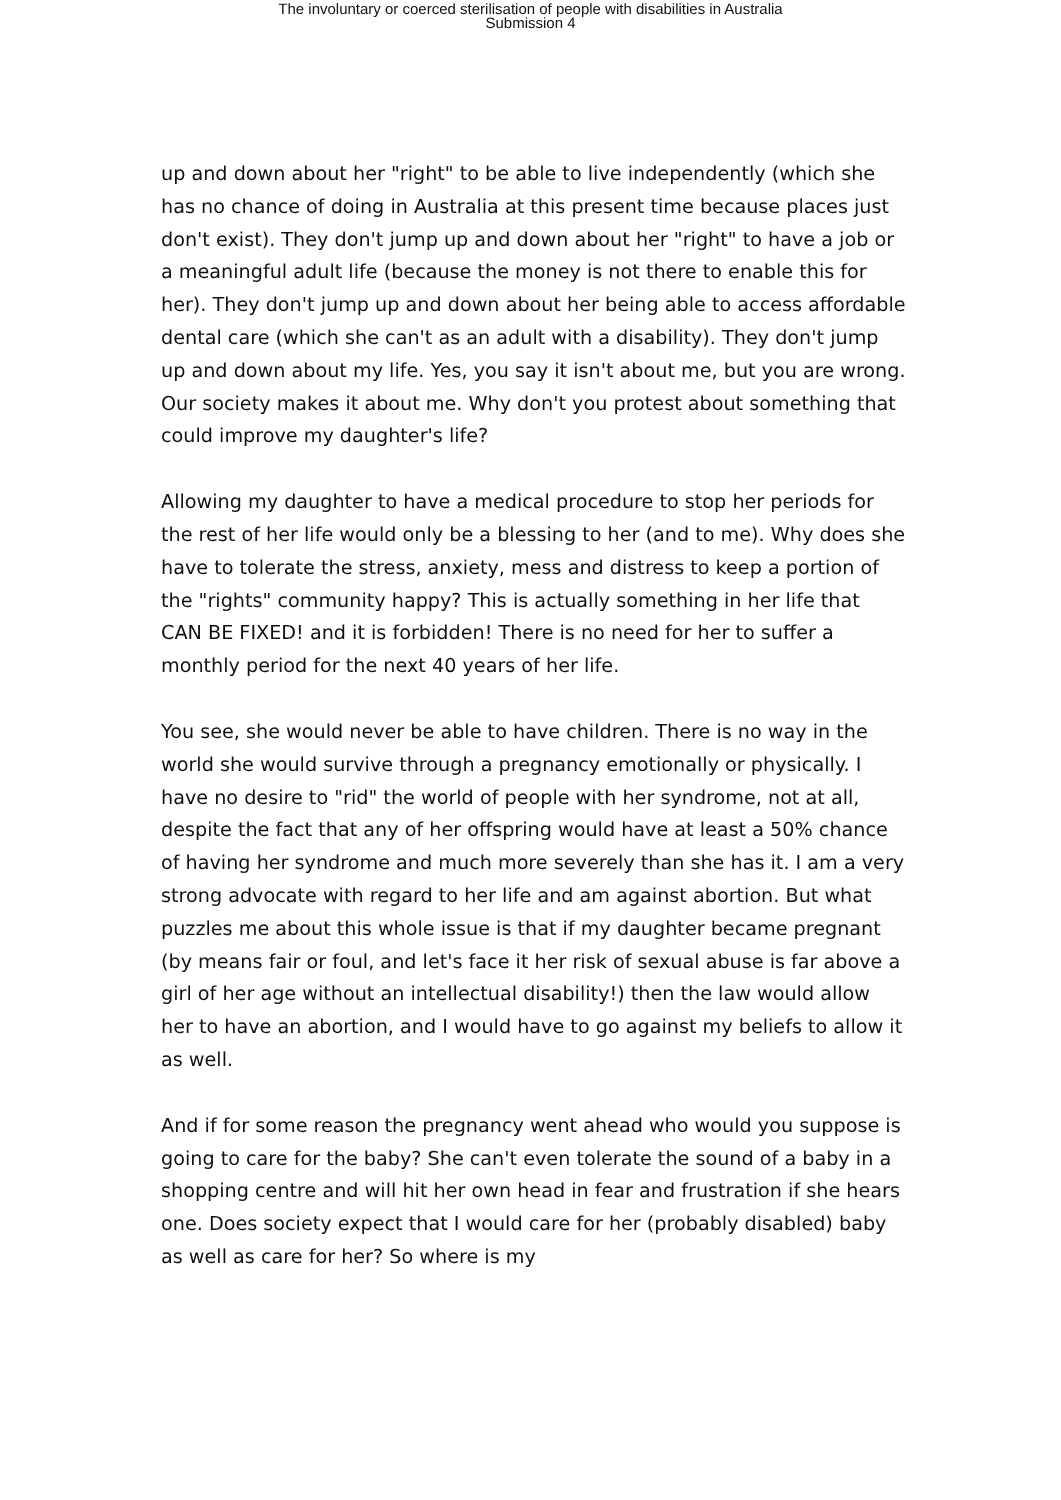The involuntary or coerced sterilisation of people with disabilities in Australia
Submission 4
up and down about her "right" to be able to live independently (which she has no chance of doing in Australia at this present time because places just don't exist). They don't jump up and down about her "right" to have a job or a meaningful adult life (because the money is not there to enable this for her). They don't jump up and down about her being able to access affordable dental care (which she can't as an adult with a disability). They don't jump up and down about my life. Yes, you say it isn't about me, but you are wrong. Our society makes it about me. Why don't you protest about something that could improve my daughter's life?
Allowing my daughter to have a medical procedure to stop her periods for the rest of her life would only be a blessing to her (and to me). Why does she have to tolerate the stress, anxiety, mess and distress to keep a portion of the "rights" community happy? This is actually something in her life that CAN BE FIXED! and it is forbidden! There is no need for her to suffer a monthly period for the next 40 years of her life.
You see, she would never be able to have children. There is no way in the world she would survive through a pregnancy emotionally or physically. I have no desire to "rid" the world of people with her syndrome, not at all, despite the fact that any of her offspring would have at least a 50% chance of having her syndrome and much more severely than she has it. I am a very strong advocate with regard to her life and am against abortion. But what puzzles me about this whole issue is that if my daughter became pregnant (by means fair or foul, and let's face it her risk of sexual abuse is far above a girl of her age without an intellectual disability!) then the law would allow her to have an abortion, and I would have to go against my beliefs to allow it as well.
And if for some reason the pregnancy went ahead who would you suppose is going to care for the baby? She can't even tolerate the sound of a baby in a shopping centre and will hit her own head in fear and frustration if she hears one. Does society expect that I would care for her (probably disabled) baby as well as care for her? So where is my